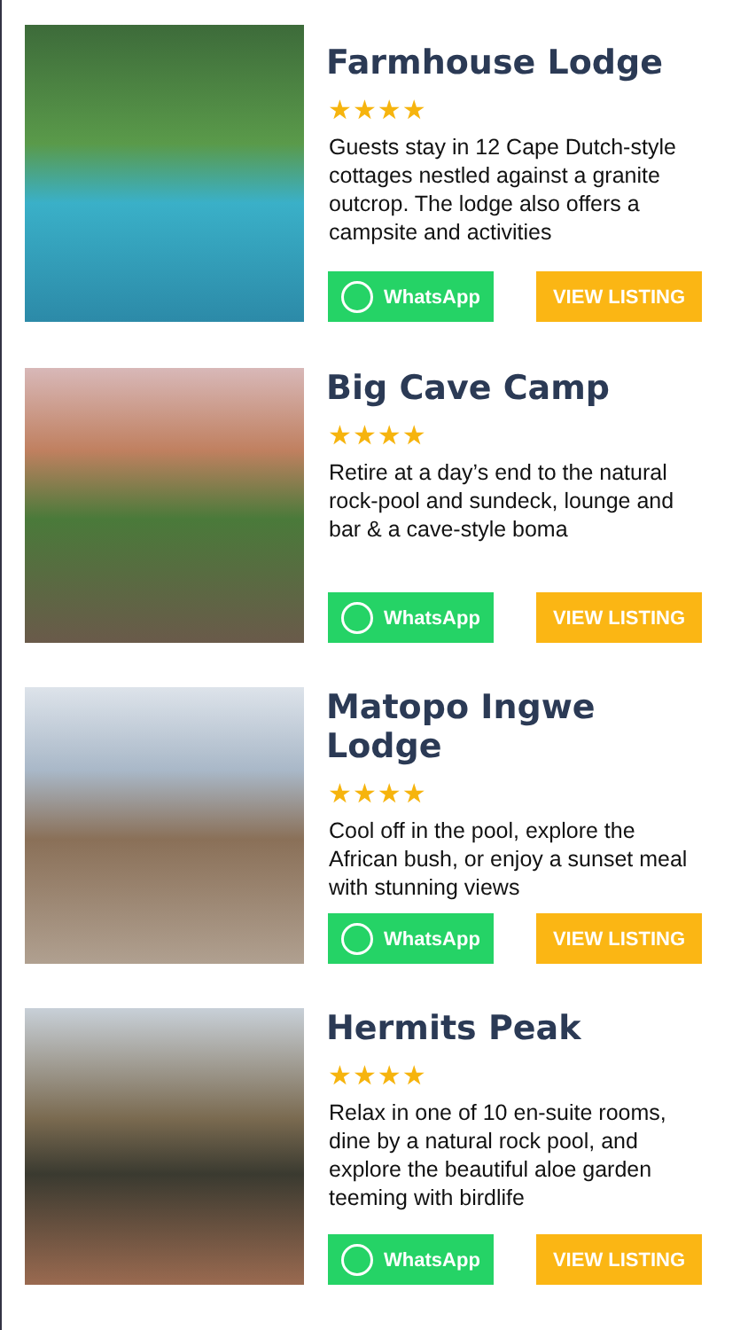Farmhouse Lodge
★★★★
Guests stay in 12 Cape Dutch-style cottages nestled against a granite outcrop. The lodge also offers a campsite and activities
WhatsApp VIEW LISTING
Big Cave Camp
★★★★
Retire at a day’s end to the natural rock-pool and sundeck, lounge and bar & a cave-style boma
WhatsApp VIEW LISTING
Matopo Ingwe Lodge
★★★★
Cool off in the pool, explore the African bush, or enjoy a sunset meal with stunning views
WhatsApp VIEW LISTING
Hermits Peak
★★★★
Relax in one of 10 en-suite rooms, dine by a natural rock pool, and explore the beautiful aloe garden teeming with birdlife
WhatsApp VIEW LISTING